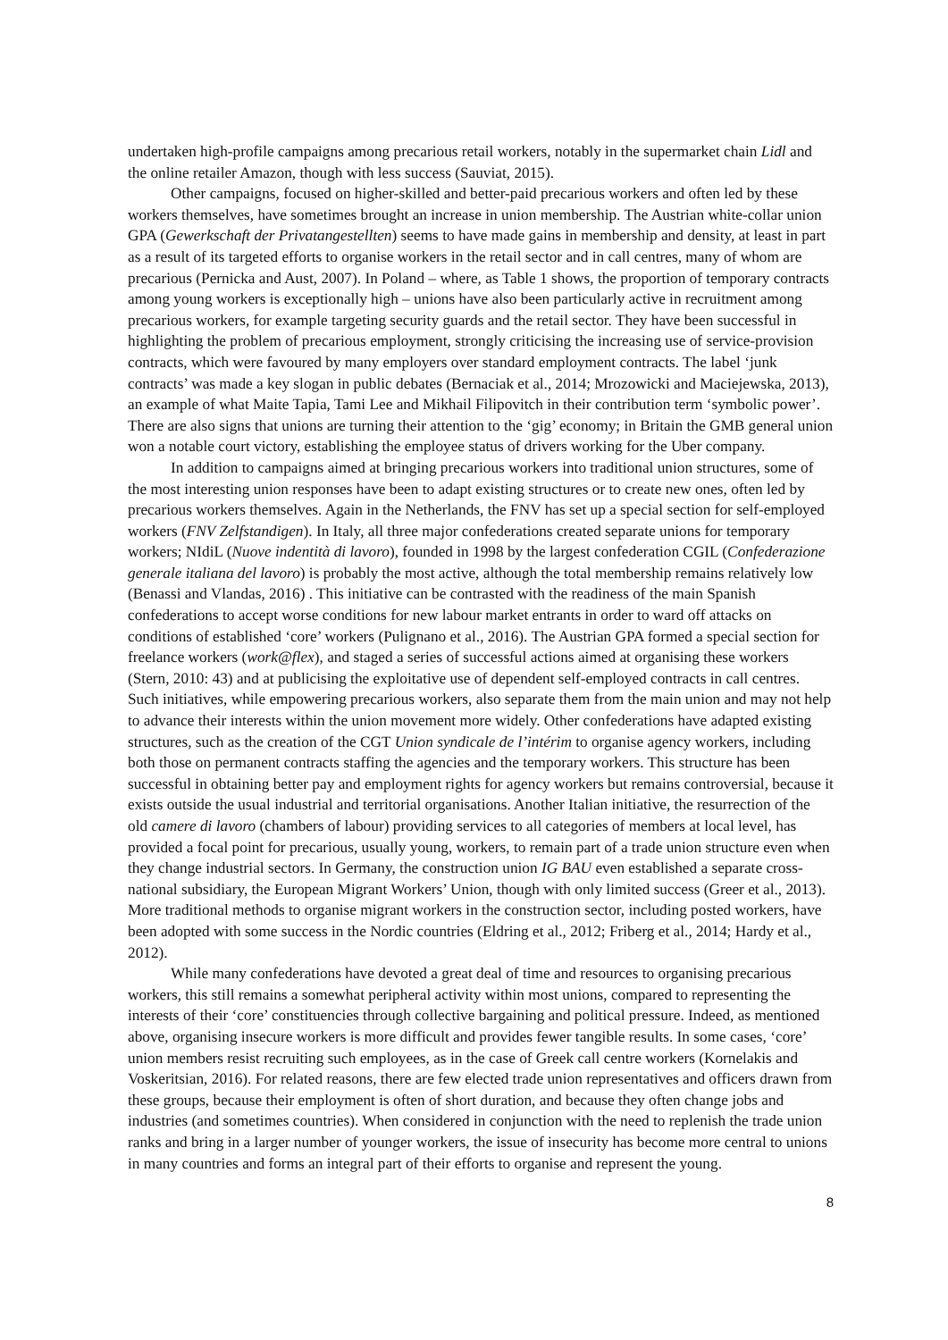undertaken high-profile campaigns among precarious retail workers, notably in the supermarket chain Lidl and the online retailer Amazon, though with less success (Sauviat, 2015).
Other campaigns, focused on higher-skilled and better-paid precarious workers and often led by these workers themselves, have sometimes brought an increase in union membership. The Austrian white-collar union GPA (Gewerkschaft der Privatangestellten) seems to have made gains in membership and density, at least in part as a result of its targeted efforts to organise workers in the retail sector and in call centres, many of whom are precarious (Pernicka and Aust, 2007). In Poland – where, as Table 1 shows, the proportion of temporary contracts among young workers is exceptionally high – unions have also been particularly active in recruitment among precarious workers, for example targeting security guards and the retail sector. They have been successful in highlighting the problem of precarious employment, strongly criticising the increasing use of service-provision contracts, which were favoured by many employers over standard employment contracts. The label ‘junk contracts’ was made a key slogan in public debates (Bernaciak et al., 2014; Mrozowicki and Maciejewska, 2013), an example of what Maite Tapia, Tami Lee and Mikhail Filipovitch in their contribution term ‘symbolic power’. There are also signs that unions are turning their attention to the ‘gig’ economy; in Britain the GMB general union won a notable court victory, establishing the employee status of drivers working for the Uber company.
In addition to campaigns aimed at bringing precarious workers into traditional union structures, some of the most interesting union responses have been to adapt existing structures or to create new ones, often led by precarious workers themselves. Again in the Netherlands, the FNV has set up a special section for self-employed workers (FNV Zelfstandigen). In Italy, all three major confederations created separate unions for temporary workers; NIdiL (Nuove indentità di lavoro), founded in 1998 by the largest confederation CGIL (Confederazione generale italiana del lavoro) is probably the most active, although the total membership remains relatively low (Benassi and Vlandas, 2016) . This initiative can be contrasted with the readiness of the main Spanish confederations to accept worse conditions for new labour market entrants in order to ward off attacks on conditions of established ‘core’ workers (Pulignano et al., 2016). The Austrian GPA formed a special section for freelance workers (work@flex), and staged a series of successful actions aimed at organising these workers (Stern, 2010: 43) and at publicising the exploitative use of dependent self-employed contracts in call centres. Such initiatives, while empowering precarious workers, also separate them from the main union and may not help to advance their interests within the union movement more widely. Other confederations have adapted existing structures, such as the creation of the CGT Union syndicale de l’intérim to organise agency workers, including both those on permanent contracts staffing the agencies and the temporary workers. This structure has been successful in obtaining better pay and employment rights for agency workers but remains controversial, because it exists outside the usual industrial and territorial organisations. Another Italian initiative, the resurrection of the old camere di lavoro (chambers of labour) providing services to all categories of members at local level, has provided a focal point for precarious, usually young, workers, to remain part of a trade union structure even when they change industrial sectors. In Germany, the construction union IG BAU even established a separate cross-national subsidiary, the European Migrant Workers’ Union, though with only limited success (Greer et al., 2013). More traditional methods to organise migrant workers in the construction sector, including posted workers, have been adopted with some success in the Nordic countries (Eldring et al., 2012; Friberg et al., 2014; Hardy et al., 2012).
While many confederations have devoted a great deal of time and resources to organising precarious workers, this still remains a somewhat peripheral activity within most unions, compared to representing the interests of their ‘core’ constituencies through collective bargaining and political pressure. Indeed, as mentioned above, organising insecure workers is more difficult and provides fewer tangible results. In some cases, ‘core’ union members resist recruiting such employees, as in the case of Greek call centre workers (Kornelakis and Voskeritsian, 2016). For related reasons, there are few elected trade union representatives and officers drawn from these groups, because their employment is often of short duration, and because they often change jobs and industries (and sometimes countries). When considered in conjunction with the need to replenish the trade union ranks and bring in a larger number of younger workers, the issue of insecurity has become more central to unions in many countries and forms an integral part of their efforts to organise and represent the young.
8